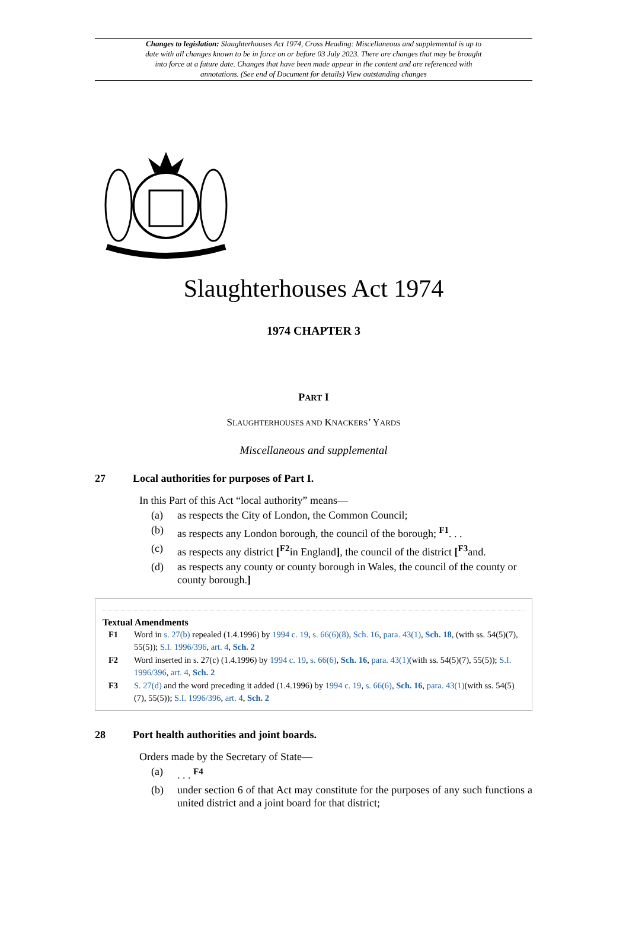Changes to legislation: Slaughterhouses Act 1974, Cross Heading: Miscellaneous and supplemental is up to date with all changes known to be in force on or before 03 July 2023. There are changes that may be brought into force at a future date. Changes that have been made appear in the content and are referenced with annotations. (See end of Document for details) View outstanding changes
Slaughterhouses Act 1974
1974 CHAPTER 3
PART I
SLAUGHTERHOUSES AND KNACKERS’ YARDS
Miscellaneous and supplemental
27 Local authorities for purposes of Part I.
In this Part of this Act “local authority” means—
(a) as respects the City of London, the Common Council;
(b) as respects any London borough, the council of the borough; <sup>F1</sup>. . .
(c) as respects any district [<sup>F2</sup>in England], the council of the district [<sup>F3</sup>and.
(d) as respects any county or county borough in Wales, the council of the county or county borough.]
Textual Amendments
F1 Word in s. 27(b) repealed (1.4.1996) by 1994 c. 19, s. 66(6)(8), Sch. 16, para. 43(1), Sch. 18, (with ss. 54(5)(7), 55(5)); S.I. 1996/396, art. 4, Sch. 2
F2 Word inserted in s. 27(c) (1.4.1996) by 1994 c. 19, s. 66(6), Sch. 16, para. 43(1)(with ss. 54(5)(7), 55(5)); S.I. 1996/396, art. 4, Sch. 2
F3 S. 27(d) and the word preceding it added (1.4.1996) by 1994 c. 19, s. 66(6), Sch. 16, para. 43(1)(with ss. 54(5)(7), 55(5)); S.I. 1996/396, art. 4, Sch. 2
28 Port health authorities and joint boards.
Orders made by the Secretary of State—
(a). . . <sup>F4</sup>
(b) under section 6 of that Act may constitute for the purposes of any such functions a united district and a joint board for that district;